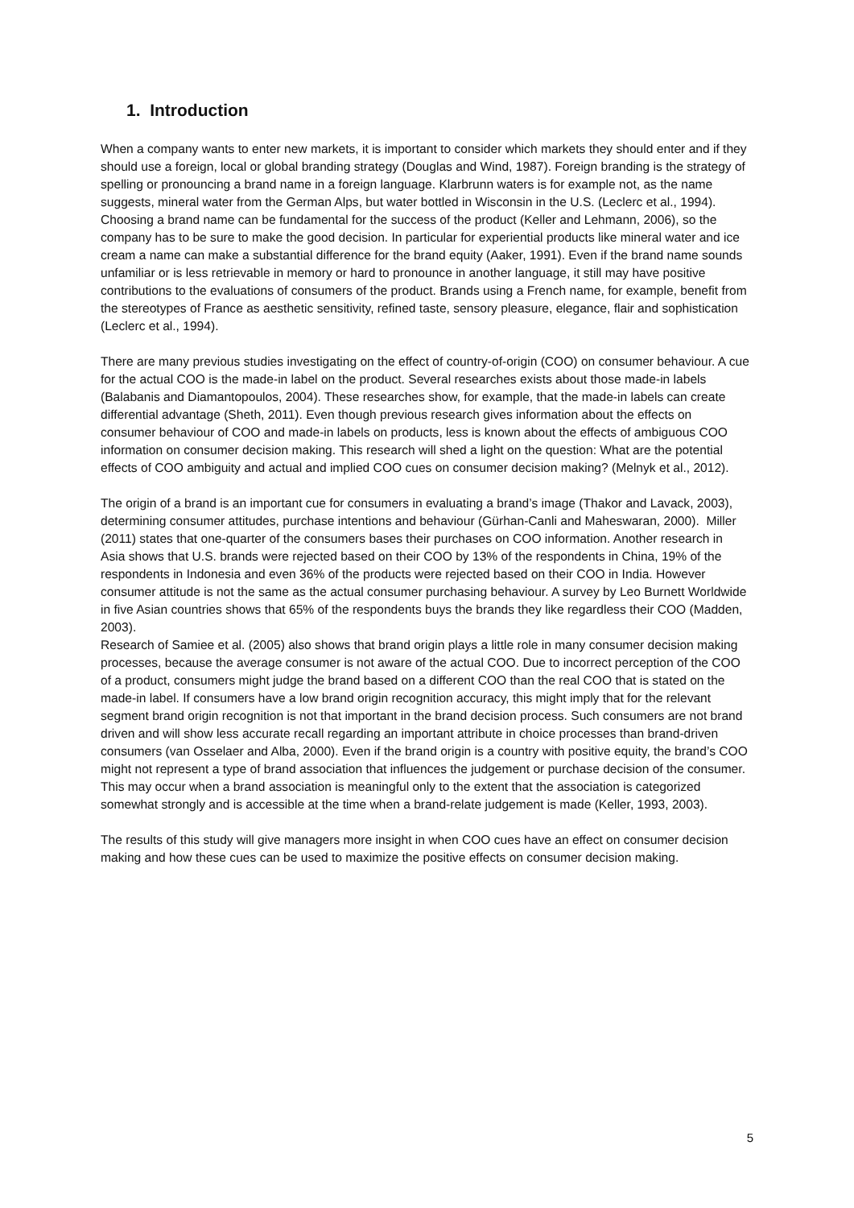1. Introduction
When a company wants to enter new markets, it is important to consider which markets they should enter and if they should use a foreign, local or global branding strategy (Douglas and Wind, 1987). Foreign branding is the strategy of spelling or pronouncing a brand name in a foreign language. Klarbrunn waters is for example not, as the name suggests, mineral water from the German Alps, but water bottled in Wisconsin in the U.S. (Leclerc et al., 1994).
Choosing a brand name can be fundamental for the success of the product (Keller and Lehmann, 2006), so the company has to be sure to make the good decision. In particular for experiential products like mineral water and ice cream a name can make a substantial difference for the brand equity (Aaker, 1991). Even if the brand name sounds unfamiliar or is less retrievable in memory or hard to pronounce in another language, it still may have positive contributions to the evaluations of consumers of the product. Brands using a French name, for example, benefit from the stereotypes of France as aesthetic sensitivity, refined taste, sensory pleasure, elegance, flair and sophistication (Leclerc et al., 1994).
There are many previous studies investigating on the effect of country-of-origin (COO) on consumer behaviour. A cue for the actual COO is the made-in label on the product. Several researches exists about those made-in labels (Balabanis and Diamantopoulos, 2004). These researches show, for example, that the made-in labels can create differential advantage (Sheth, 2011). Even though previous research gives information about the effects on consumer behaviour of COO and made-in labels on products, less is known about the effects of ambiguous COO information on consumer decision making. This research will shed a light on the question: What are the potential effects of COO ambiguity and actual and implied COO cues on consumer decision making? (Melnyk et al., 2012).
The origin of a brand is an important cue for consumers in evaluating a brand’s image (Thakor and Lavack, 2003), determining consumer attitudes, purchase intentions and behaviour (Gürhan-Canli and Maheswaran, 2000). Miller (2011) states that one-quarter of the consumers bases their purchases on COO information. Another research in Asia shows that U.S. brands were rejected based on their COO by 13% of the respondents in China, 19% of the respondents in Indonesia and even 36% of the products were rejected based on their COO in India. However consumer attitude is not the same as the actual consumer purchasing behaviour. A survey by Leo Burnett Worldwide in five Asian countries shows that 65% of the respondents buys the brands they like regardless their COO (Madden, 2003).
Research of Samiee et al. (2005) also shows that brand origin plays a little role in many consumer decision making processes, because the average consumer is not aware of the actual COO. Due to incorrect perception of the COO of a product, consumers might judge the brand based on a different COO than the real COO that is stated on the made-in label. If consumers have a low brand origin recognition accuracy, this might imply that for the relevant segment brand origin recognition is not that important in the brand decision process. Such consumers are not brand driven and will show less accurate recall regarding an important attribute in choice processes than brand-driven consumers (van Osselaer and Alba, 2000). Even if the brand origin is a country with positive equity, the brand’s COO might not represent a type of brand association that influences the judgement or purchase decision of the consumer. This may occur when a brand association is meaningful only to the extent that the association is categorized somewhat strongly and is accessible at the time when a brand-relate judgement is made (Keller, 1993, 2003).
The results of this study will give managers more insight in when COO cues have an effect on consumer decision making and how these cues can be used to maximize the positive effects on consumer decision making.
5